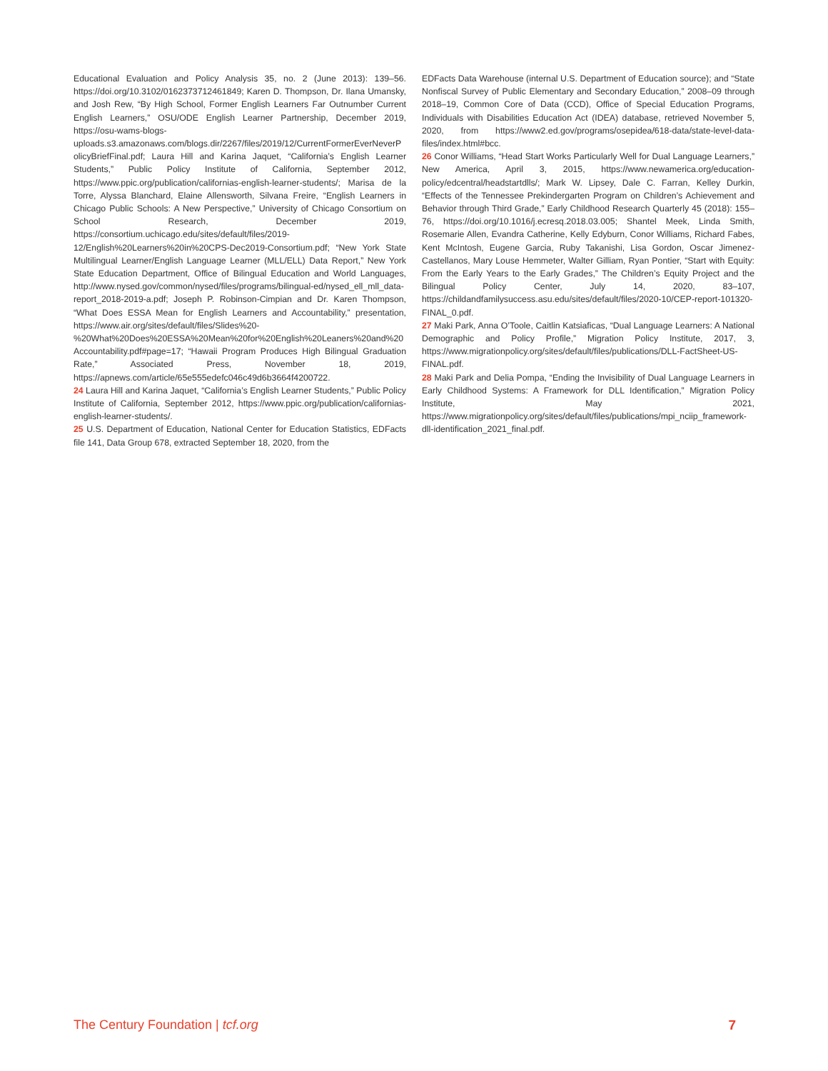Educational Evaluation and Policy Analysis 35, no. 2 (June 2013): 139–56. https://doi.org/10.3102/0162373712461849; Karen D. Thompson, Dr. Ilana Umansky, and Josh Rew, “By High School, Former English Learners Far Outnumber Current English Learners,” OSU/ODE English Learner Partnership, December 2019, https://osu-wams-blogs-uploads.s3.amazonaws.com/blogs.dir/2267/files/2019/12/CurrentFormerEverNeverPolicyBriefFinal.pdf; Laura Hill and Karina Jaquet, “California’s English Learner Students,” Public Policy Institute of California, September 2012, https://www.ppic.org/publication/californias-english-learner-students/; Marisa de la Torre, Alyssa Blanchard, Elaine Allensworth, Silvana Freire, “English Learners in Chicago Public Schools: A New Perspective,” University of Chicago Consortium on School Research, December 2019, https://consortium.uchicago.edu/sites/default/files/2019-12/English%20Learners%20in%20CPS-Dec2019-Consortium.pdf; “New York State Multilingual Learner/English Language Learner (MLL/ELL) Data Report,” New York State Education Department, Office of Bilingual Education and World Languages, http://www.nysed.gov/common/nysed/files/programs/bilingual-ed/nysed_ell_mll_data-report_2018-2019-a.pdf; Joseph P. Robinson-Cimpian and Dr. Karen Thompson, “What Does ESSA Mean for English Learners and Accountability,” presentation, https://www.air.org/sites/default/files/Slides%20-%20What%20Does%20ESSA%20Mean%20for%20English%20Leaners%20and%20Accountability.pdf#page=17; “Hawaii Program Produces High Bilingual Graduation Rate,” Associated Press, November 18, 2019, https://apnews.com/article/65e555edefc046c49d6b3664f4200722.
24 Laura Hill and Karina Jaquet, “California’s English Learner Students,” Public Policy Institute of California, September 2012, https://www.ppic.org/publication/californias-english-learner-students/.
25 U.S. Department of Education, National Center for Education Statistics, EDFacts file 141, Data Group 678, extracted September 18, 2020, from the
EDFacts Data Warehouse (internal U.S. Department of Education source); and “State Nonfiscal Survey of Public Elementary and Secondary Education,” 2008–09 through 2018–19, Common Core of Data (CCD), Office of Special Education Programs, Individuals with Disabilities Education Act (IDEA) database, retrieved November 5, 2020, from https://www2.ed.gov/programs/osepidea/618-data/state-level-data-files/index.html#bcc.
26 Conor Williams, “Head Start Works Particularly Well for Dual Language Learners,” New America, April 3, 2015, https://www.newamerica.org/education-policy/edcentral/headstartdlls/; Mark W. Lipsey, Dale C. Farran, Kelley Durkin, “Effects of the Tennessee Prekindergarten Program on Children’s Achievement and Behavior through Third Grade,” Early Childhood Research Quarterly 45 (2018): 155–76, https://doi.org/10.1016/j.ecresq.2018.03.005; Shantel Meek, Linda Smith, Rosemarie Allen, Evandra Catherine, Kelly Edyburn, Conor Williams, Richard Fabes, Kent McIntosh, Eugene Garcia, Ruby Takanishi, Lisa Gordon, Oscar Jimenez-Castellanos, Mary Louse Hemmeter, Walter Gilliam, Ryan Pontier, “Start with Equity: From the Early Years to the Early Grades,” The Children’s Equity Project and the Bilingual Policy Center, July 14, 2020, 83–107, https://childandfamilysuccess.asu.edu/sites/default/files/2020-10/CEP-report-101320-FINAL_0.pdf.
27 Maki Park, Anna O’Toole, Caitlin Katsiaficas, “Dual Language Learners: A National Demographic and Policy Profile,” Migration Policy Institute, 2017, 3, https://www.migrationpolicy.org/sites/default/files/publications/DLL-FactSheet-US-FINAL.pdf.
28 Maki Park and Delia Pompa, “Ending the Invisibility of Dual Language Learners in Early Childhood Systems: A Framework for DLL Identification,” Migration Policy Institute, May 2021, https://www.migrationpolicy.org/sites/default/files/publications/mpi_nciip_framework-dll-identification_2021_final.pdf.
The Century Foundation | tcf.org 7